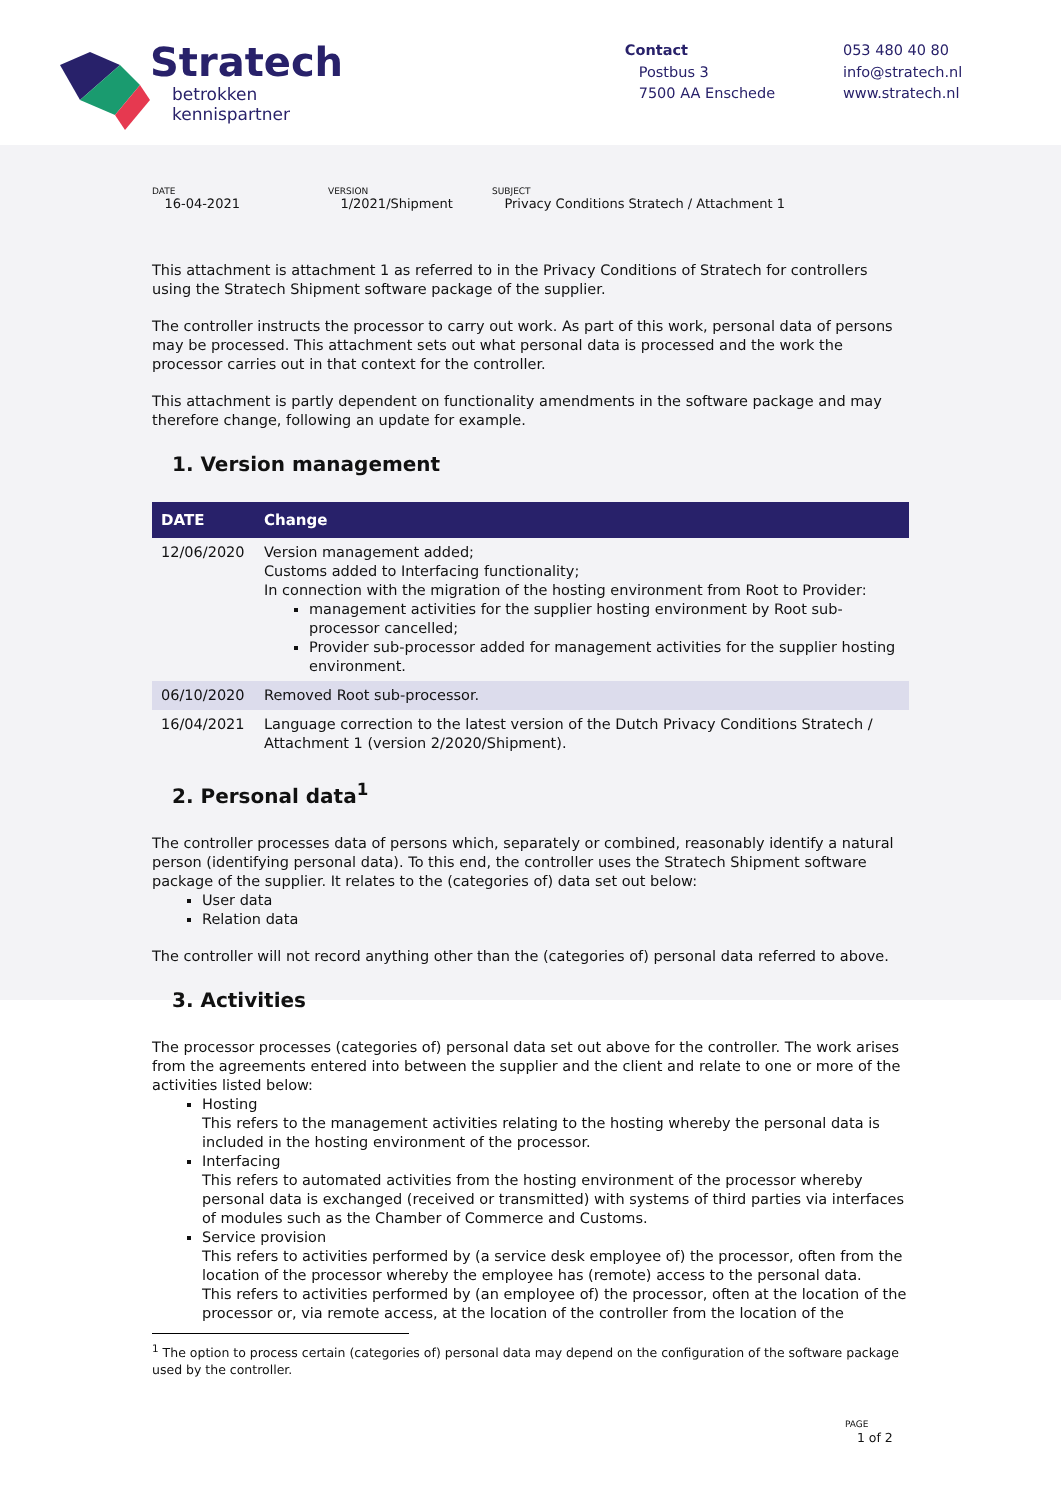Stratech
betrokken
kennispartner
Contact
Postbus 3
7500 AA Enschede
053 480 40 80
info@stratech.nl
www.stratech.nl
DATE
16-04-2021
VERSION
1/2021/Shipment
SUBJECT
Privacy Conditions Stratech / Attachment 1
This attachment is attachment 1 as referred to in the Privacy Conditions of Stratech for controllers using the Stratech Shipment software package of the supplier.
The controller instructs the processor to carry out work. As part of this work, personal data of persons may be processed. This attachment sets out what personal data is processed and the work the processor carries out in that context for the controller.
This attachment is partly dependent on functionality amendments in the software package and may therefore change, following an update for example.
1. Version management
| DATE | Change |
| --- | --- |
| 12/06/2020 | Version management added; Customs added to Interfacing functionality; In connection with the migration of the hosting environment from Root to Provider: management activities for the supplier hosting environment by Root sub-processor cancelled; Provider sub-processor added for management activities for the supplier hosting environment. |
| 06/10/2020 | Removed Root sub-processor. |
| 16/04/2021 | Language correction to the latest version of the Dutch Privacy Conditions Stratech / Attachment 1 (version 2/2020/Shipment). |
2. Personal data<sup>1</sup>
The controller processes data of persons which, separately or combined, reasonably identify a natural person (identifying personal data). To this end, the controller uses the Stratech Shipment software package of the supplier. It relates to the (categories of) data set out below:
User data
Relation data
The controller will not record anything other than the (categories of) personal data referred to above.
3. Activities
The processor processes (categories of) personal data set out above for the controller. The work arises from the agreements entered into between the supplier and the client and relate to one or more of the activities listed below:
Hosting
This refers to the management activities relating to the hosting whereby the personal data is included in the hosting environment of the processor.
Interfacing
This refers to automated activities from the hosting environment of the processor whereby personal data is exchanged (received or transmitted) with systems of third parties via interfaces of modules such as the Chamber of Commerce and Customs.
Service provision
This refers to activities performed by (a service desk employee of) the processor, often from the location of the processor whereby the employee has (remote) access to the personal data.
This refers to activities performed by (an employee of) the processor, often at the location of the processor or, via remote access, at the location of the controller from the location of the
<sup>1</sup> The option to process certain (categories of) personal data may depend on the configuration of the software package used by the controller.
PAGE
1 of 2